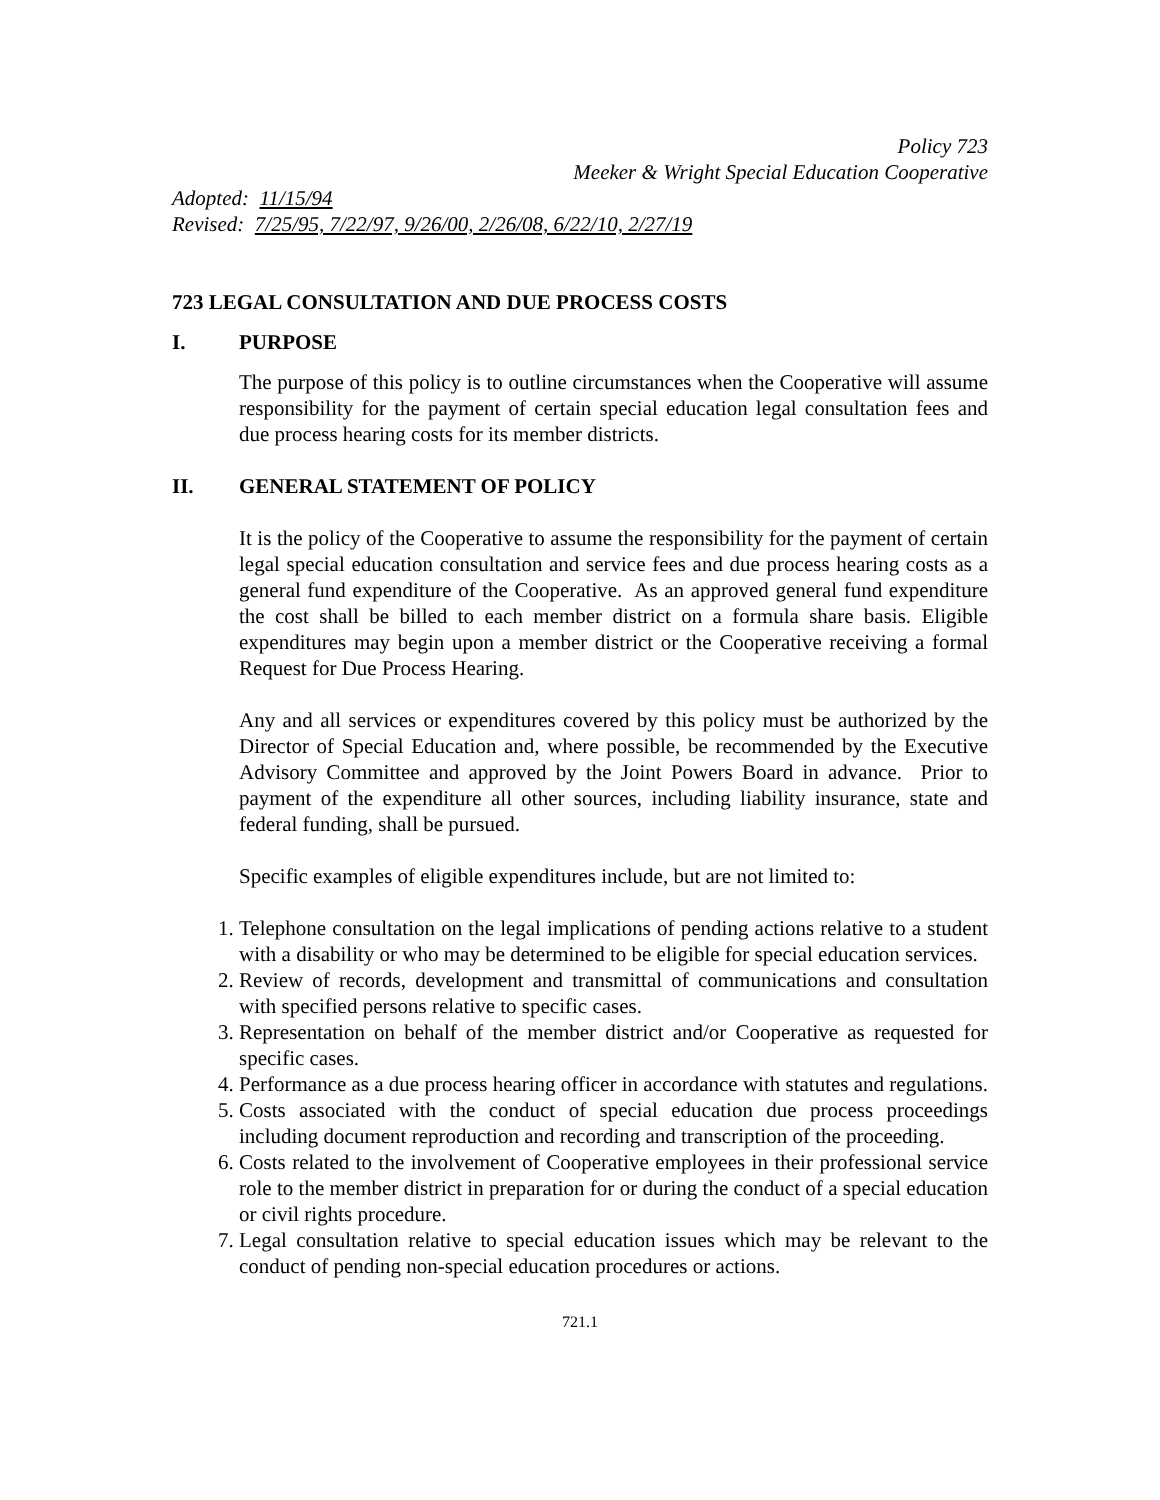Policy 723
Meeker & Wright Special Education Cooperative
Adopted: 11/15/94
Revised: 7/25/95, 7/22/97, 9/26/00, 2/26/08, 6/22/10, 2/27/19
723 LEGAL CONSULTATION AND DUE PROCESS COSTS
I. PURPOSE
The purpose of this policy is to outline circumstances when the Cooperative will assume responsibility for the payment of certain special education legal consultation fees and due process hearing costs for its member districts.
II. GENERAL STATEMENT OF POLICY
It is the policy of the Cooperative to assume the responsibility for the payment of certain legal special education consultation and service fees and due process hearing costs as a general fund expenditure of the Cooperative. As an approved general fund expenditure the cost shall be billed to each member district on a formula share basis. Eligible expenditures may begin upon a member district or the Cooperative receiving a formal Request for Due Process Hearing.
Any and all services or expenditures covered by this policy must be authorized by the Director of Special Education and, where possible, be recommended by the Executive Advisory Committee and approved by the Joint Powers Board in advance. Prior to payment of the expenditure all other sources, including liability insurance, state and federal funding, shall be pursued.
Specific examples of eligible expenditures include, but are not limited to:
1. Telephone consultation on the legal implications of pending actions relative to a student with a disability or who may be determined to be eligible for special education services.
2. Review of records, development and transmittal of communications and consultation with specified persons relative to specific cases.
3. Representation on behalf of the member district and/or Cooperative as requested for specific cases.
4. Performance as a due process hearing officer in accordance with statutes and regulations.
5. Costs associated with the conduct of special education due process proceedings including document reproduction and recording and transcription of the proceeding.
6. Costs related to the involvement of Cooperative employees in their professional service role to the member district in preparation for or during the conduct of a special education or civil rights procedure.
7. Legal consultation relative to special education issues which may be relevant to the conduct of pending non-special education procedures or actions.
721.1